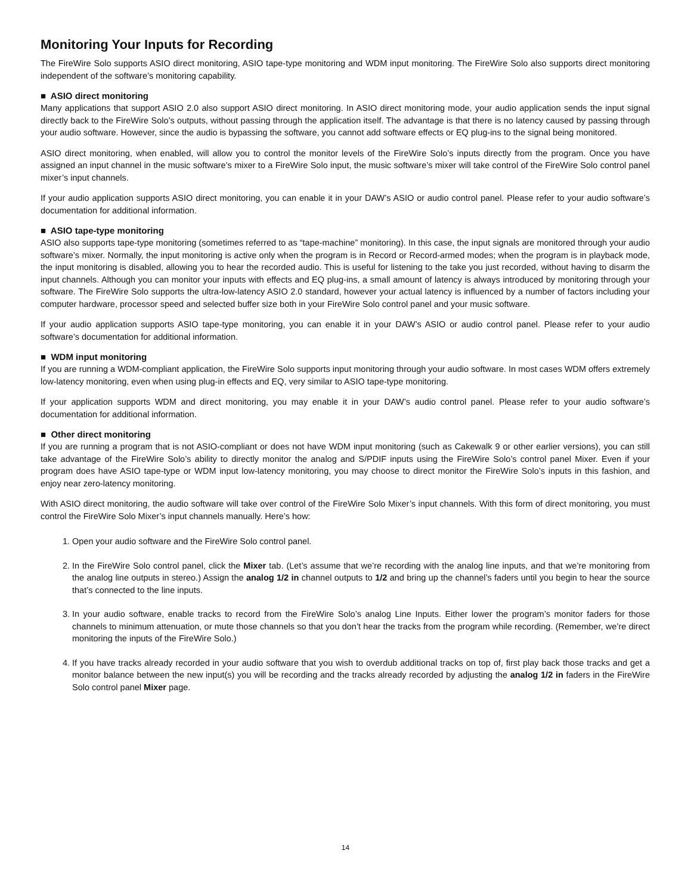Monitoring Your Inputs for Recording
The FireWire Solo supports ASIO direct monitoring, ASIO tape-type monitoring and WDM input monitoring. The FireWire Solo also supports direct monitoring independent of the software’s monitoring capability.
■ ASIO direct monitoring
Many applications that support ASIO 2.0 also support ASIO direct monitoring. In ASIO direct monitoring mode, your audio application sends the input signal directly back to the FireWire Solo’s outputs, without passing through the application itself. The advantage is that there is no latency caused by passing through your audio software. However, since the audio is bypassing the software, you cannot add software effects or EQ plug-ins to the signal being monitored.
ASIO direct monitoring, when enabled, will allow you to control the monitor levels of the FireWire Solo’s inputs directly from the program. Once you have assigned an input channel in the music software’s mixer to a FireWire Solo input, the music software’s mixer will take control of the FireWire Solo control panel mixer’s input channels.
If your audio application supports ASIO direct monitoring, you can enable it in your DAW’s ASIO or audio control panel. Please refer to your audio software’s documentation for additional information.
■ ASIO tape-type monitoring
ASIO also supports tape-type monitoring (sometimes referred to as “tape-machine” monitoring). In this case, the input signals are monitored through your audio software’s mixer. Normally, the input monitoring is active only when the program is in Record or Record-armed modes; when the program is in playback mode, the input monitoring is disabled, allowing you to hear the recorded audio. This is useful for listening to the take you just recorded, without having to disarm the input channels. Although you can monitor your inputs with effects and EQ plug-ins, a small amount of latency is always introduced by monitoring through your software. The FireWire Solo supports the ultra-low-latency ASIO 2.0 standard, however your actual latency is influenced by a number of factors including your computer hardware, processor speed and selected buffer size both in your FireWire Solo control panel and your music software.
If your audio application supports ASIO tape-type monitoring, you can enable it in your DAW’s ASIO or audio control panel. Please refer to your audio software’s documentation for additional information.
■ WDM input monitoring
If you are running a WDM-compliant application, the FireWire Solo supports input monitoring through your audio software. In most cases WDM offers extremely low-latency monitoring, even when using plug-in effects and EQ, very similar to ASIO tape-type monitoring.
If your application supports WDM and direct monitoring, you may enable it in your DAW’s audio control panel. Please refer to your audio software’s documentation for additional information.
■ Other direct monitoring
If you are running a program that is not ASIO-compliant or does not have WDM input monitoring (such as Cakewalk 9 or other earlier versions), you can still take advantage of the FireWire Solo’s ability to directly monitor the analog and S/PDIF inputs using the FireWire Solo’s control panel Mixer. Even if your program does have ASIO tape-type or WDM input low-latency monitoring, you may choose to direct monitor the FireWire Solo’s inputs in this fashion, and enjoy near zero-latency monitoring.
With ASIO direct monitoring, the audio software will take over control of the FireWire Solo Mixer’s input channels. With this form of direct monitoring, you must control the FireWire Solo Mixer’s input channels manually. Here’s how:
1. Open your audio software and the FireWire Solo control panel.
2. In the FireWire Solo control panel, click the Mixer tab. (Let’s assume that we’re recording with the analog line inputs, and that we’re monitoring from the analog line outputs in stereo.) Assign the analog 1/2 in channel outputs to 1/2 and bring up the channel’s faders until you begin to hear the source that’s connected to the line inputs.
3. In your audio software, enable tracks to record from the FireWire Solo’s analog Line Inputs. Either lower the program’s monitor faders for those channels to minimum attenuation, or mute those channels so that you don’t hear the tracks from the program while recording. (Remember, we’re direct monitoring the inputs of the FireWire Solo.)
4. If you have tracks already recorded in your audio software that you wish to overdub additional tracks on top of, first play back those tracks and get a monitor balance between the new input(s) you will be recording and the tracks already recorded by adjusting the analog 1/2 in faders in the FireWire Solo control panel Mixer page.
14